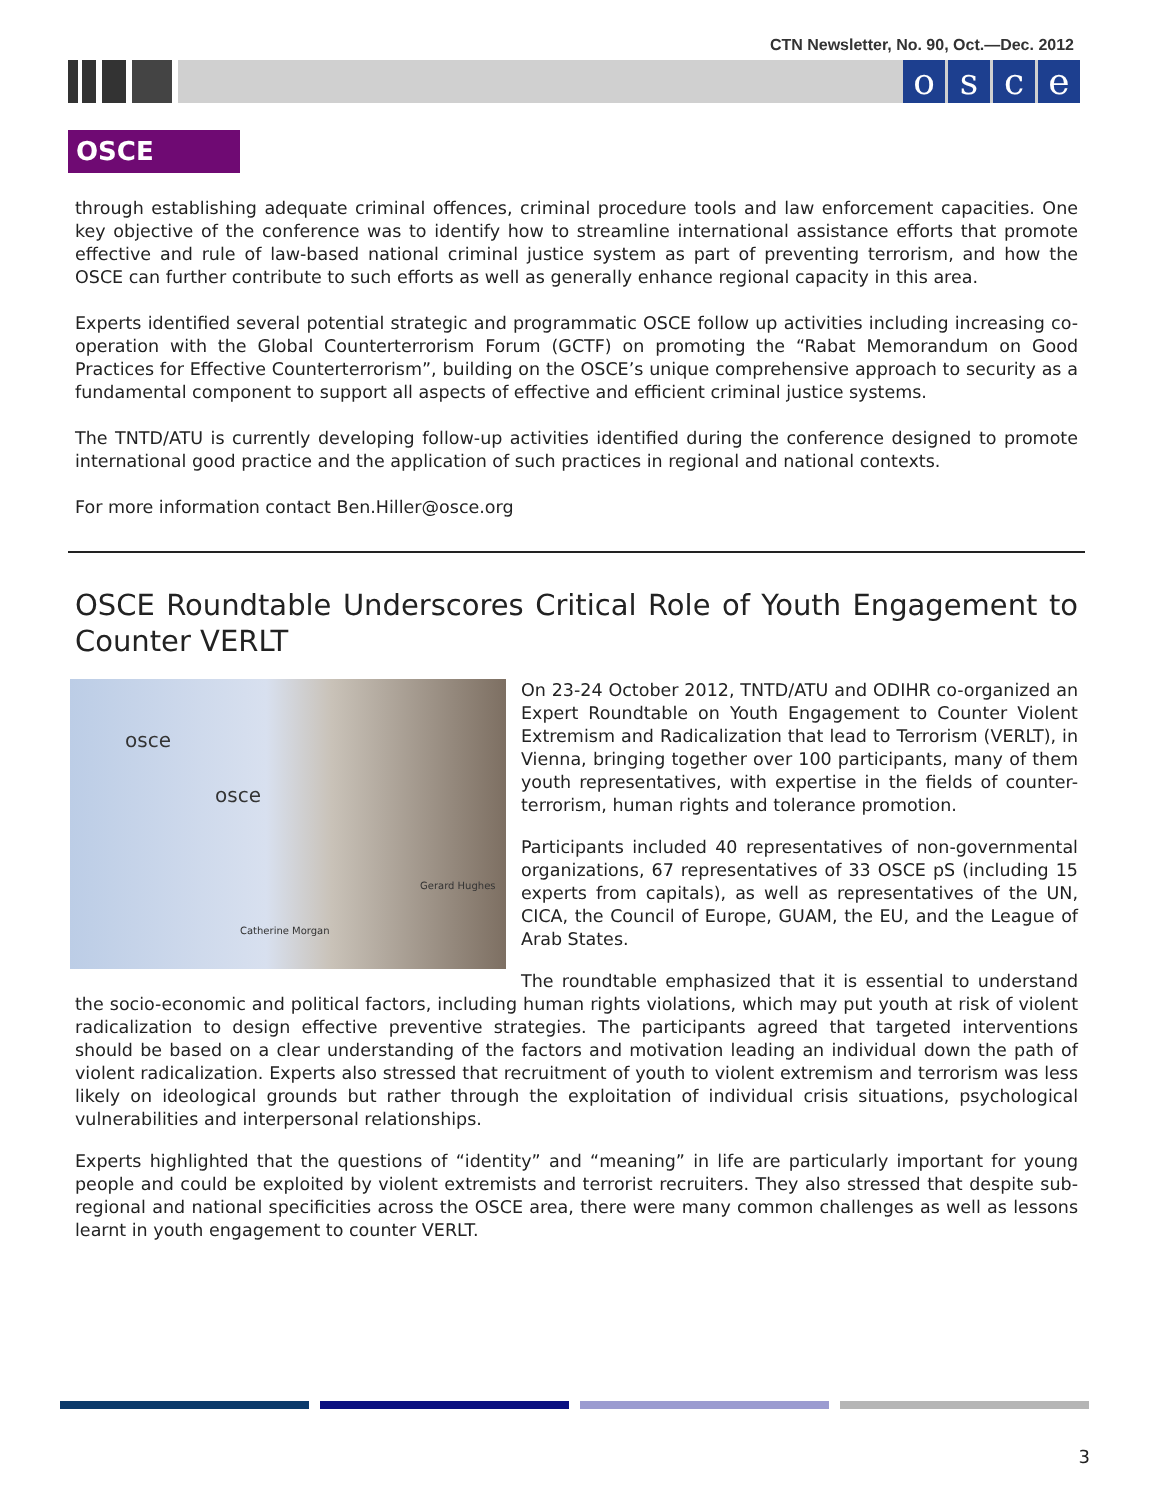CTN Newsletter, No. 90, Oct.—Dec. 2012
osce
OSCE
through establishing adequate criminal offences, criminal procedure tools and law enforcement capacities. One key objective of the conference was to identify how to streamline international assistance efforts that promote effective and rule of law-based national criminal justice system as part of preventing terrorism, and how the OSCE can further contribute to such efforts as well as generally enhance regional capacity in this area.
Experts identified several potential strategic and programmatic OSCE follow up activities including increasing co-operation with the Global Counterterrorism Forum (GCTF) on promoting the “Rabat Memorandum on Good Practices for Effective Counterterrorism”, building on the OSCE’s unique comprehensive approach to security as a fundamental component to support all aspects of effective and efficient criminal justice systems.
The TNTD/ATU is currently developing follow-up activities identified during the conference designed to promote international good practice and the application of such practices in regional and national contexts.
For more information contact Ben.Hiller@osce.org
OSCE Roundtable Underscores Critical Role of Youth Engagement to Counter VERLT
osce
osce
Catherine Morgan
Gerard Hughes
On 23-24 October 2012, TNTD/ATU and ODIHR co-organized an Expert Roundtable on Youth Engagement to Counter Violent Extremism and Radicalization that lead to Terrorism (VERLT), in Vienna, bringing together over 100 participants, many of them youth representatives, with expertise in the fields of counter-terrorism, human rights and tolerance promotion.
Participants included 40 representatives of non-governmental organizations, 67 representatives of 33 OSCE pS (including 15 experts from capitals), as well as representatives of the UN, CICA, the Council of Europe, GUAM, the EU, and the League of Arab States.
The roundtable emphasized that it is essential to understand the socio-economic and political factors, including human rights violations, which may put youth at risk of violent radicalization to design effective preventive strategies. The participants agreed that targeted interventions should be based on a clear understanding of the factors and motivation leading an individual down the path of violent radicalization. Experts also stressed that recruitment of youth to violent extremism and terrorism was less likely on ideological grounds but rather through the exploitation of individual crisis situations, psychological vulnerabilities and interpersonal relationships.
Experts highlighted that the questions of “identity” and “meaning” in life are particularly important for young people and could be exploited by violent extremists and terrorist recruiters. They also stressed that despite sub-regional and national specificities across the OSCE area, there were many common challenges as well as lessons learnt in youth engagement to counter VERLT.
3